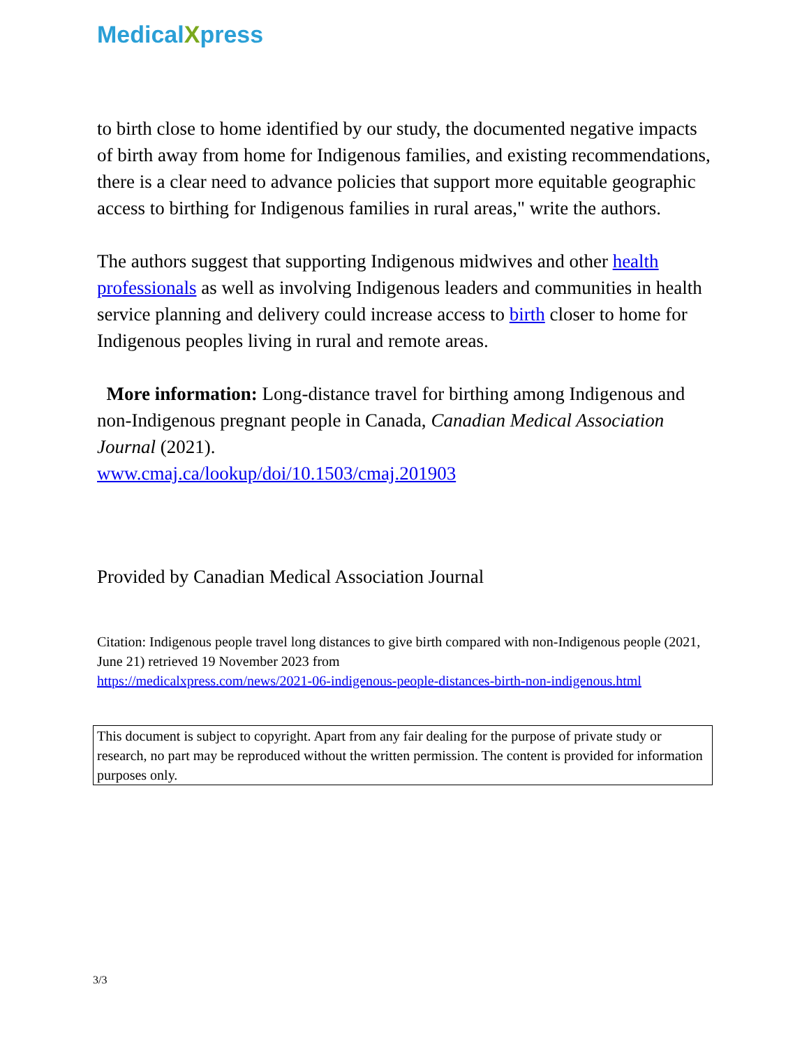MedicalXpress
to birth close to home identified by our study, the documented negative impacts of birth away from home for Indigenous families, and existing recommendations, there is a clear need to advance policies that support more equitable geographic access to birthing for Indigenous families in rural areas," write the authors.
The authors suggest that supporting Indigenous midwives and other health professionals as well as involving Indigenous leaders and communities in health service planning and delivery could increase access to birth closer to home for Indigenous peoples living in rural and remote areas.
More information: Long-distance travel for birthing among Indigenous and non-Indigenous pregnant people in Canada, Canadian Medical Association Journal (2021).
www.cmaj.ca/lookup/doi/10.1503/cmaj.201903
Provided by Canadian Medical Association Journal
Citation: Indigenous people travel long distances to give birth compared with non-Indigenous people (2021, June 21) retrieved 19 November 2023 from
https://medicalxpress.com/news/2021-06-indigenous-people-distances-birth-non-indigenous.html
This document is subject to copyright. Apart from any fair dealing for the purpose of private study or research, no part may be reproduced without the written permission. The content is provided for information purposes only.
3/3